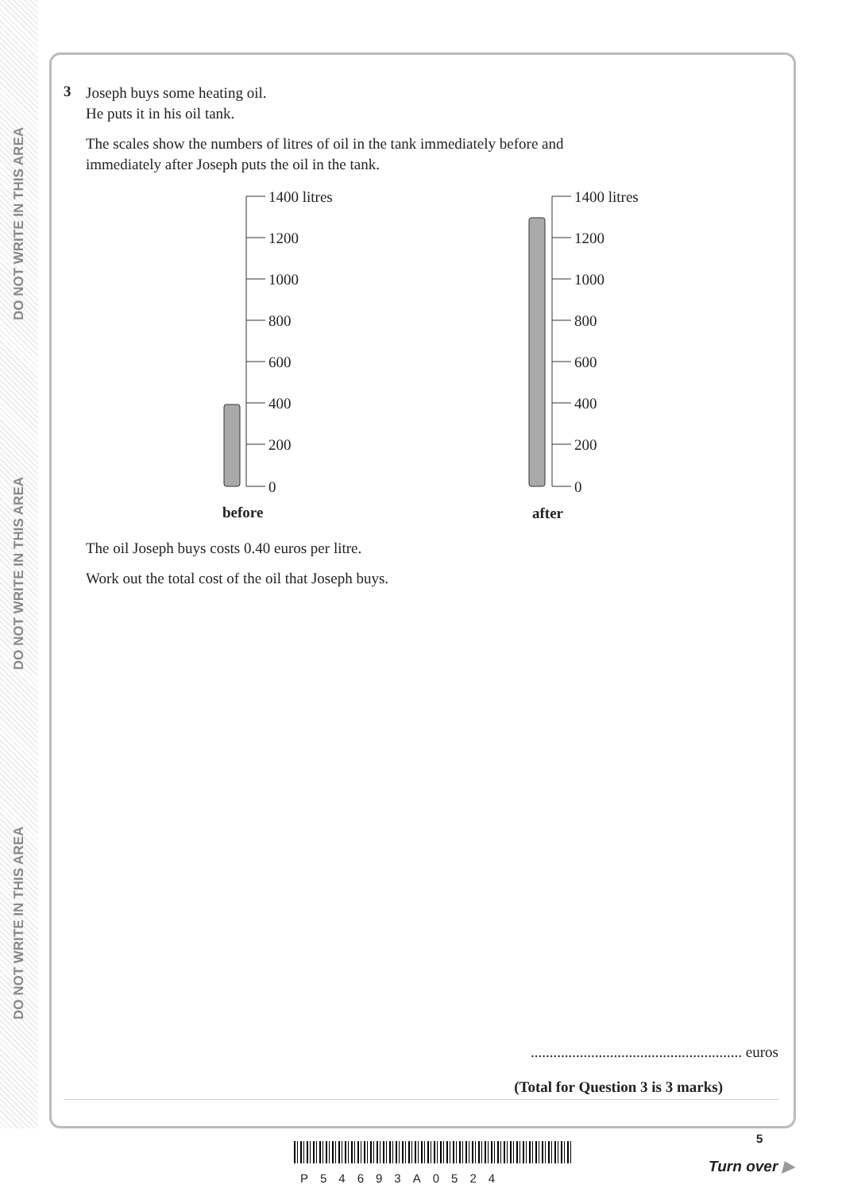DO NOT WRITE IN THIS AREA
DO NOT WRITE IN THIS AREA
DO NOT WRITE IN THIS AREA
3
Joseph buys some heating oil.
He puts it in his oil tank.
The scales show the numbers of litres of oil in the tank immediately before and
immediately after Joseph puts the oil in the tank.
1400 litres
1200
1000
800
600
400
200
0
before
1400 litres
1200
1000
800
600
400
200
0
after
The oil Joseph buys costs 0.40 euros per litre.
Work out the total cost of the oil that Joseph buys.
........................................................ euros
(Total for Question 3 is 3 marks)
P54693A0524
5
Turn over ▶